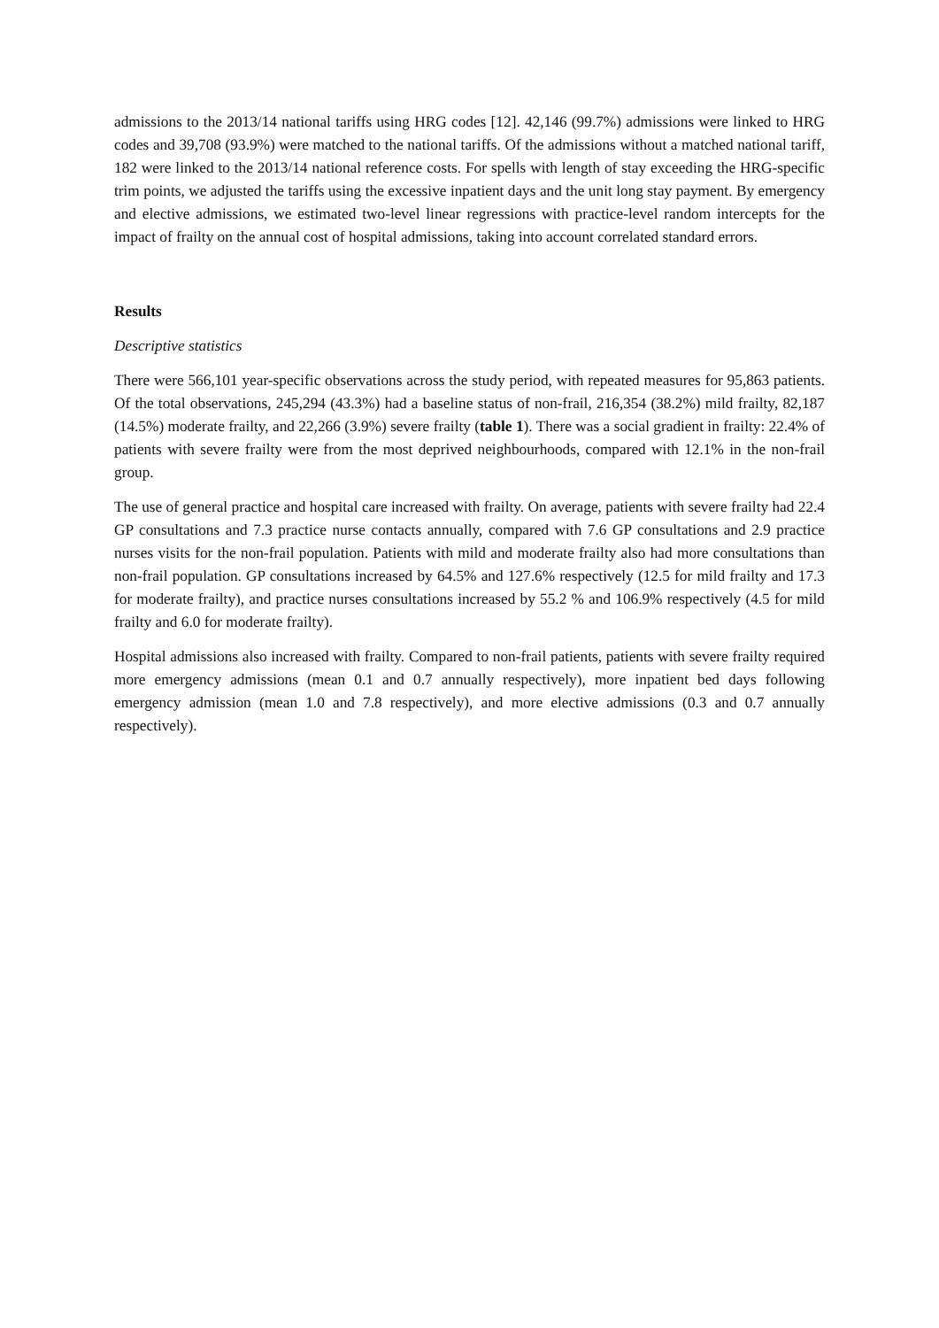admissions to the 2013/14 national tariffs using HRG codes [12]. 42,146 (99.7%) admissions were linked to HRG codes and 39,708 (93.9%) were matched to the national tariffs. Of the admissions without a matched national tariff, 182 were linked to the 2013/14 national reference costs. For spells with length of stay exceeding the HRG-specific trim points, we adjusted the tariffs using the excessive inpatient days and the unit long stay payment. By emergency and elective admissions, we estimated two-level linear regressions with practice-level random intercepts for the impact of frailty on the annual cost of hospital admissions, taking into account correlated standard errors.
Results
Descriptive statistics
There were 566,101 year-specific observations across the study period, with repeated measures for 95,863 patients. Of the total observations, 245,294 (43.3%) had a baseline status of non-frail, 216,354 (38.2%) mild frailty, 82,187 (14.5%) moderate frailty, and 22,266 (3.9%) severe frailty (table 1). There was a social gradient in frailty: 22.4% of patients with severe frailty were from the most deprived neighbourhoods, compared with 12.1% in the non-frail group.
The use of general practice and hospital care increased with frailty. On average, patients with severe frailty had 22.4 GP consultations and 7.3 practice nurse contacts annually, compared with 7.6 GP consultations and 2.9 practice nurses visits for the non-frail population. Patients with mild and moderate frailty also had more consultations than non-frail population. GP consultations increased by 64.5% and 127.6% respectively (12.5 for mild frailty and 17.3 for moderate frailty), and practice nurses consultations increased by 55.2 % and 106.9% respectively (4.5 for mild frailty and 6.0 for moderate frailty).
Hospital admissions also increased with frailty. Compared to non-frail patients, patients with severe frailty required more emergency admissions (mean 0.1 and 0.7 annually respectively), more inpatient bed days following emergency admission (mean 1.0 and 7.8 respectively), and more elective admissions (0.3 and 0.7 annually respectively).